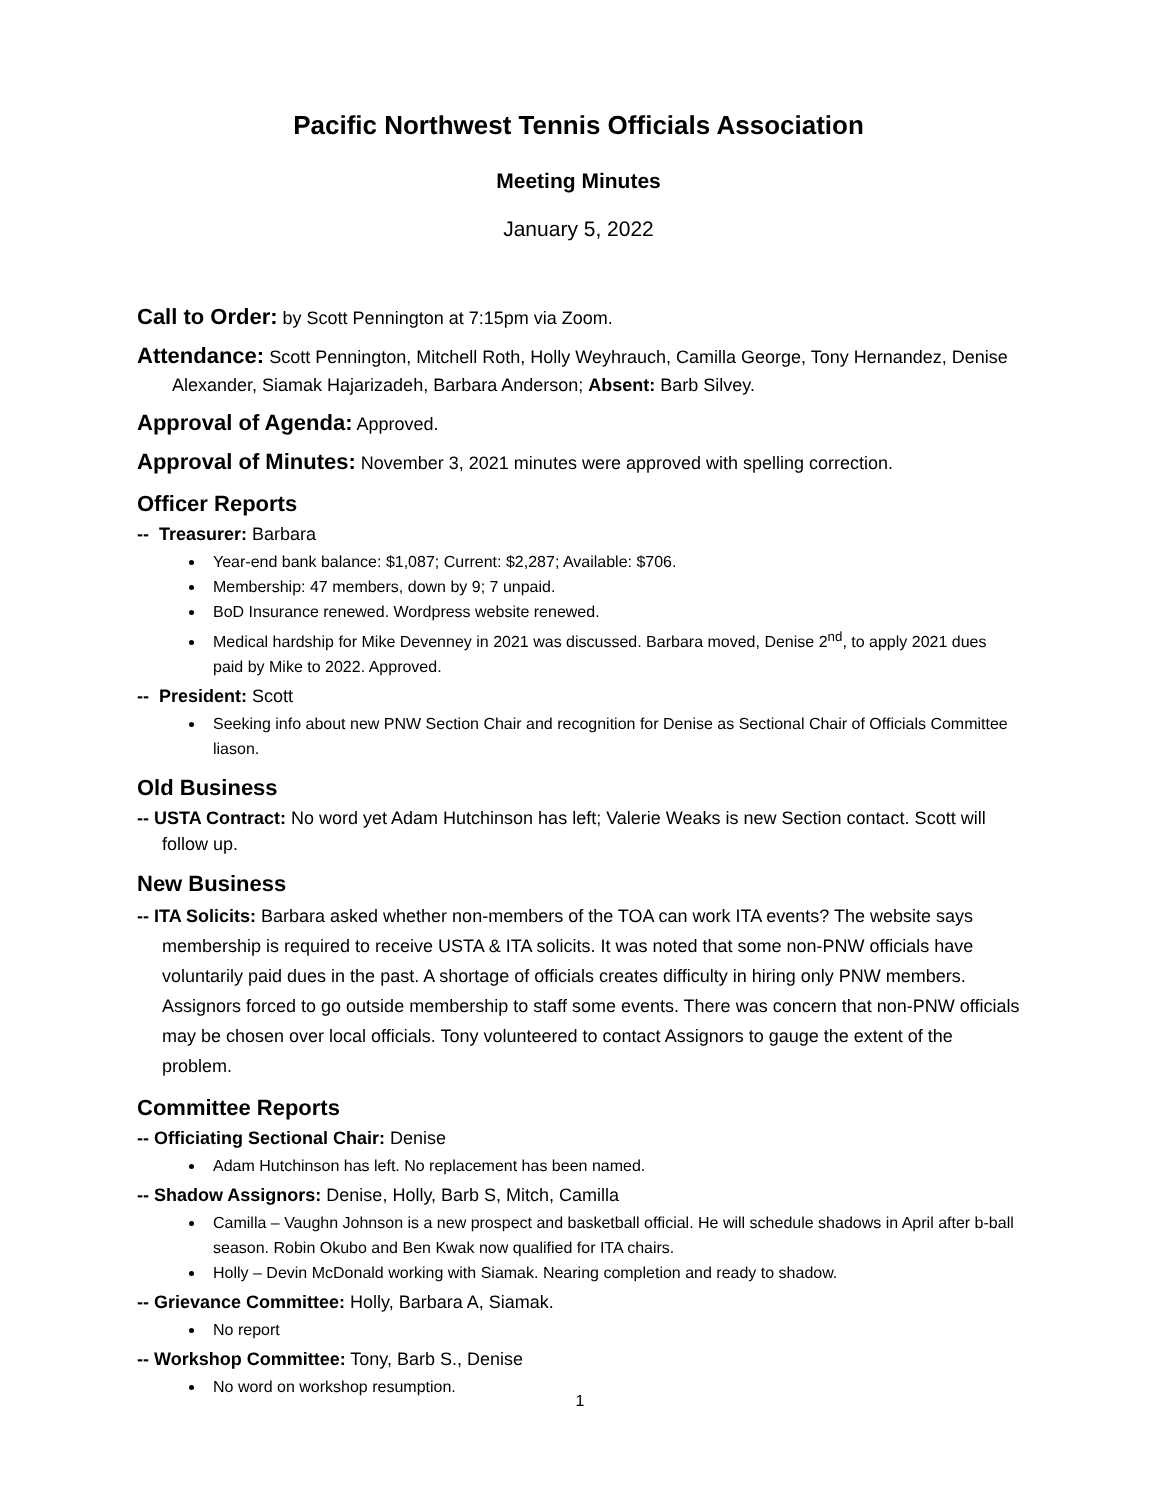Pacific Northwest Tennis Officials Association
Meeting Minutes
January 5, 2022
Call to Order: by Scott Pennington at 7:15pm via Zoom.
Attendance: Scott Pennington, Mitchell Roth, Holly Weyhrauch, Camilla George, Tony Hernandez, Denise Alexander, Siamak Hajarizadeh, Barbara Anderson; Absent: Barb Silvey.
Approval of Agenda: Approved.
Approval of Minutes: November 3, 2021 minutes were approved with spelling correction.
Officer Reports
-- Treasurer: Barbara
Year-end bank balance: $1,087; Current: $2,287; Available: $706.
Membership: 47 members, down by 9; 7 unpaid.
BoD Insurance renewed. Wordpress website renewed.
Medical hardship for Mike Devenney in 2021 was discussed. Barbara moved, Denise 2<sup>nd</sup>, to apply 2021 dues paid by Mike to 2022. Approved.
-- President: Scott
Seeking info about new PNW Section Chair and recognition for Denise as Sectional Chair of Officials Committee liason.
Old Business
-- USTA Contract: No word yet Adam Hutchinson has left; Valerie Weaks is new Section contact. Scott will follow up.
New Business
-- ITA Solicits: Barbara asked whether non-members of the TOA can work ITA events? The website says membership is required to receive USTA & ITA solicits. It was noted that some non-PNW officials have voluntarily paid dues in the past. A shortage of officials creates difficulty in hiring only PNW members. Assignors forced to go outside membership to staff some events. There was concern that non-PNW officials may be chosen over local officials. Tony volunteered to contact Assignors to gauge the extent of the problem.
Committee Reports
-- Officiating Sectional Chair: Denise
Adam Hutchinson has left. No replacement has been named.
-- Shadow Assignors: Denise, Holly, Barb S, Mitch, Camilla
Camilla – Vaughn Johnson is a new prospect and basketball official. He will schedule shadows in April after b-ball season. Robin Okubo and Ben Kwak now qualified for ITA chairs.
Holly – Devin McDonald working with Siamak. Nearing completion and ready to shadow.
-- Grievance Committee: Holly, Barbara A, Siamak.
No report
-- Workshop Committee: Tony, Barb S., Denise
No word on workshop resumption.
1